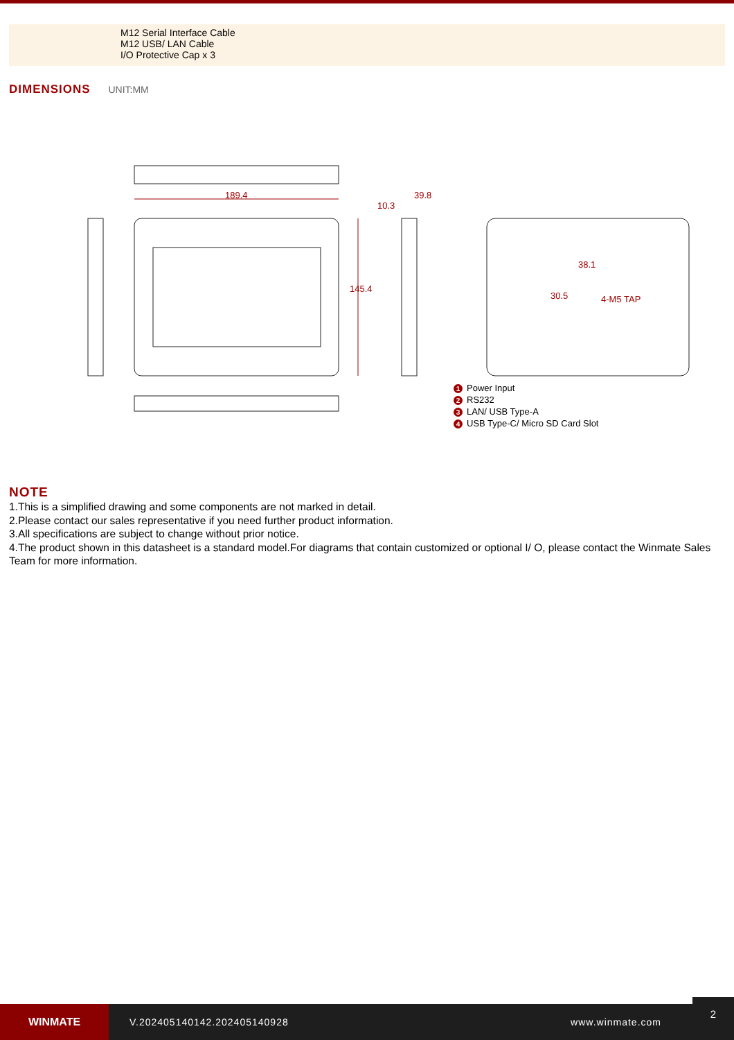M12 Serial Interface Cable
M12 USB/ LAN Cable
I/O Protective Cap x 3
DIMENSIONS UNIT:MM
189.4
145.4
10.3
39.8
38.1
30.5 4-M5 TAP
1 Power Input
2 RS232
3 LAN/ USB Type-A
4 USB Type-C/ Micro SD Card Slot
NOTE
1.This is a simplified drawing and some components are not marked in detail.
2.Please contact our sales representative if you need further product information.
3.All specifications are subject to change without prior notice.
4.The product shown in this datasheet is a standard model.For diagrams that contain customized or optional I/ O, please contact the Winmate Sales Team for more information.
WINMATE
V.202405140142.202405140928 www.winmate.com
2